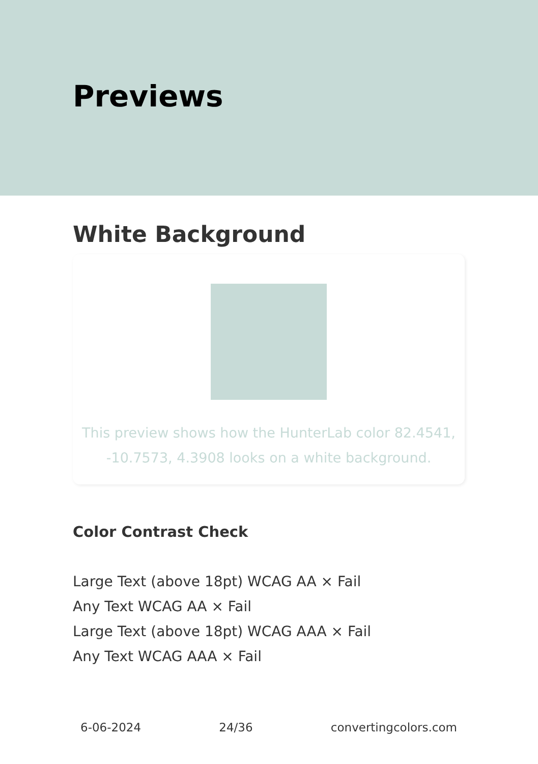Previews
White Background
This preview shows how the HunterLab color 82.4541, -10.7573, 4.3908 looks on a white background.
Color Contrast Check
Large Text (above 18pt) WCAG AA × Fail
Any Text WCAG AA × Fail
Large Text (above 18pt) WCAG AAA × Fail
Any Text WCAG AAA × Fail
6-06-2024 24/36 convertingcolors.com